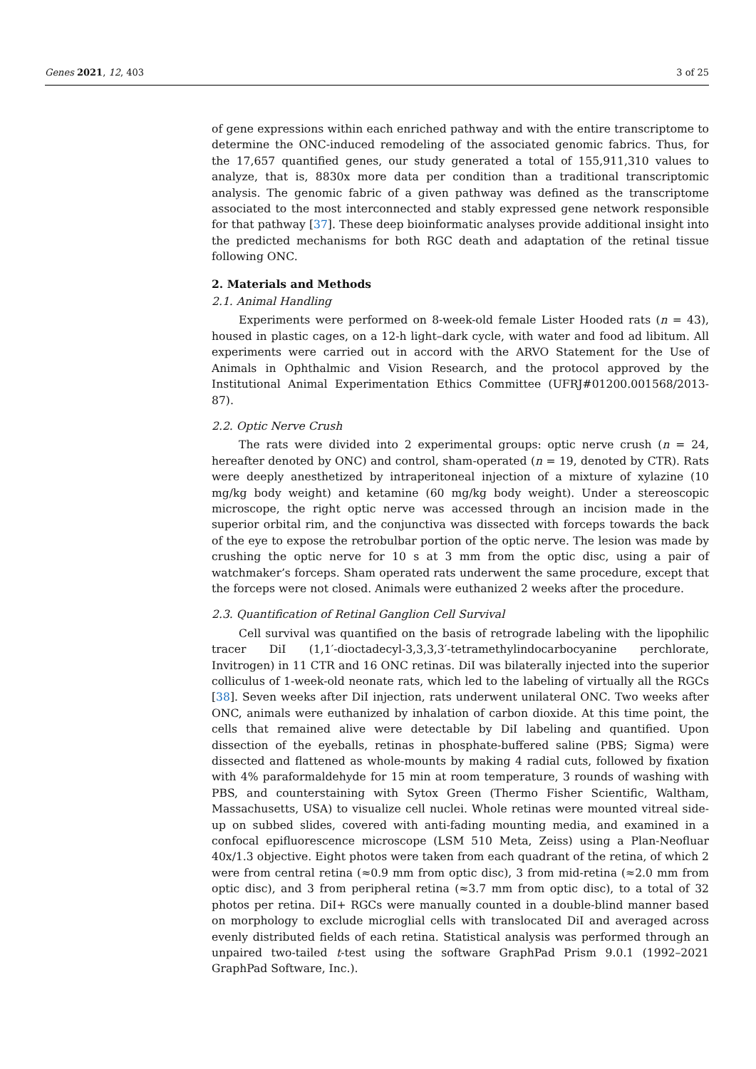Genes 2021, 12, 403 3 of 25
of gene expressions within each enriched pathway and with the entire transcriptome to determine the ONC-induced remodeling of the associated genomic fabrics. Thus, for the 17,657 quantified genes, our study generated a total of 155,911,310 values to analyze, that is, 8830x more data per condition than a traditional transcriptomic analysis. The genomic fabric of a given pathway was defined as the transcriptome associated to the most interconnected and stably expressed gene network responsible for that pathway [37]. These deep bioinformatic analyses provide additional insight into the predicted mechanisms for both RGC death and adaptation of the retinal tissue following ONC.
2. Materials and Methods
2.1. Animal Handling
Experiments were performed on 8-week-old female Lister Hooded rats (n = 43), housed in plastic cages, on a 12-h light–dark cycle, with water and food ad libitum. All experiments were carried out in accord with the ARVO Statement for the Use of Animals in Ophthalmic and Vision Research, and the protocol approved by the Institutional Animal Experimentation Ethics Committee (UFRJ#01200.001568/2013-87).
2.2. Optic Nerve Crush
The rats were divided into 2 experimental groups: optic nerve crush (n = 24, hereafter denoted by ONC) and control, sham-operated (n = 19, denoted by CTR). Rats were deeply anesthetized by intraperitoneal injection of a mixture of xylazine (10 mg/kg body weight) and ketamine (60 mg/kg body weight). Under a stereoscopic microscope, the right optic nerve was accessed through an incision made in the superior orbital rim, and the conjunctiva was dissected with forceps towards the back of the eye to expose the retrobulbar portion of the optic nerve. The lesion was made by crushing the optic nerve for 10 s at 3 mm from the optic disc, using a pair of watchmaker’s forceps. Sham operated rats underwent the same procedure, except that the forceps were not closed. Animals were euthanized 2 weeks after the procedure.
2.3. Quantification of Retinal Ganglion Cell Survival
Cell survival was quantified on the basis of retrograde labeling with the lipophilic tracer DiI (1,1′-dioctadecyl-3,3,3,3′-tetramethylindocarbocyanine perchlorate, Invitrogen) in 11 CTR and 16 ONC retinas. DiI was bilaterally injected into the superior colliculus of 1-week-old neonate rats, which led to the labeling of virtually all the RGCs [38]. Seven weeks after DiI injection, rats underwent unilateral ONC. Two weeks after ONC, animals were euthanized by inhalation of carbon dioxide. At this time point, the cells that remained alive were detectable by DiI labeling and quantified. Upon dissection of the eyeballs, retinas in phosphate-buffered saline (PBS; Sigma) were dissected and flattened as whole-mounts by making 4 radial cuts, followed by fixation with 4% paraformaldehyde for 15 min at room temperature, 3 rounds of washing with PBS, and counterstaining with Sytox Green (Thermo Fisher Scientific, Waltham, Massachusetts, USA) to visualize cell nuclei. Whole retinas were mounted vitreal side-up on subbed slides, covered with anti-fading mounting media, and examined in a confocal epifluorescence microscope (LSM 510 Meta, Zeiss) using a Plan-Neofluar 40x/1.3 objective. Eight photos were taken from each quadrant of the retina, of which 2 were from central retina (≈0.9 mm from optic disc), 3 from mid-retina (≈2.0 mm from optic disc), and 3 from peripheral retina (≈3.7 mm from optic disc), to a total of 32 photos per retina. DiI+ RGCs were manually counted in a double-blind manner based on morphology to exclude microglial cells with translocated DiI and averaged across evenly distributed fields of each retina. Statistical analysis was performed through an unpaired two-tailed t-test using the software GraphPad Prism 9.0.1 (1992–2021 GraphPad Software, Inc.).